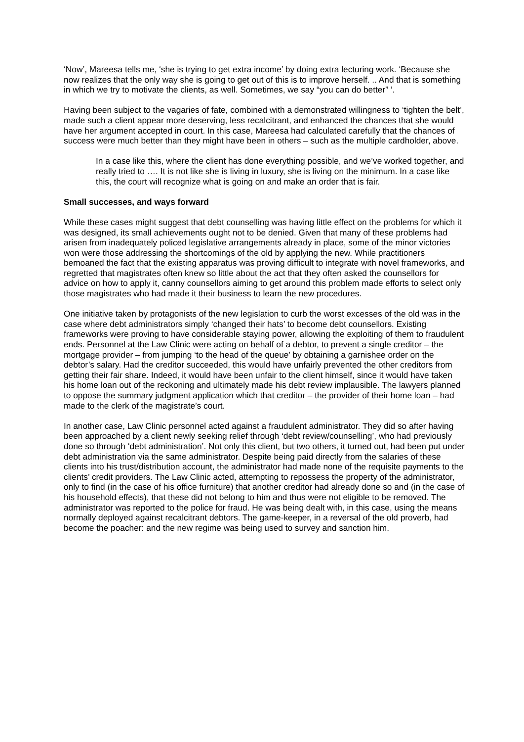‘Now’, Mareesa tells me, ‘she is trying to get extra income’ by doing extra lecturing work. ‘Because she now realizes that the only way she is going to get out of this is to improve herself. .. And that is something in which we try to motivate the clients, as well. Sometimes, we say “you can do better” ’.
Having been subject to the vagaries of fate, combined with a demonstrated willingness to ‘tighten the belt’, made such a client appear more deserving, less recalcitrant, and enhanced the chances that she would have her argument accepted in court. In this case, Mareesa had calculated carefully that the chances of success were much better than they might have been in others – such as the multiple cardholder, above.
In a case like this, where the client has done everything possible, and we’ve worked together, and really tried to …. It is not like she is living in luxury, she is living on the minimum. In a case like this, the court will recognize what is going on and make an order that is fair.
Small successes, and ways forward
While these cases might suggest that debt counselling was having little effect on the problems for which it was designed, its small achievements ought not to be denied. Given that many of these problems had arisen from inadequately policed legislative arrangements already in place, some of the minor victories won were those addressing the shortcomings of the old by applying the new. While practitioners bemoaned the fact that the existing apparatus was proving difficult to integrate with novel frameworks, and regretted that magistrates often knew so little about the act that they often asked the counsellors for advice on how to apply it, canny counsellors aiming to get around this problem made efforts to select only those magistrates who had made it their business to learn the new procedures.
One initiative taken by protagonists of the new legislation to curb the worst excesses of the old was in the case where debt administrators simply ‘changed their hats’ to become debt counsellors. Existing frameworks were proving to have considerable staying power, allowing the exploiting of them to fraudulent ends. Personnel at the Law Clinic were acting on behalf of a debtor, to prevent a single creditor – the mortgage provider – from jumping ‘to the head of the queue’ by obtaining a garnishee order on the debtor’s salary. Had the creditor succeeded, this would have unfairly prevented the other creditors from getting their fair share. Indeed, it would have been unfair to the client himself, since it would have taken his home loan out of the reckoning and ultimately made his debt review implausible. The lawyers planned to oppose the summary judgment application which that creditor – the provider of their home loan – had made to the clerk of the magistrate’s court.
In another case, Law Clinic personnel acted against a fraudulent administrator. They did so after having been approached by a client newly seeking relief through ‘debt review/counselling’, who had previously done so through ‘debt administration’. Not only this client, but two others, it turned out, had been put under debt administration via the same administrator. Despite being paid directly from the salaries of these clients into his trust/distribution account, the administrator had made none of the requisite payments to the clients’ credit providers. The Law Clinic acted, attempting to repossess the property of the administrator, only to find (in the case of his office furniture) that another creditor had already done so and (in the case of his household effects), that these did not belong to him and thus were not eligible to be removed. The administrator was reported to the police for fraud. He was being dealt with, in this case, using the means normally deployed against recalcitrant debtors. The game-keeper, in a reversal of the old proverb, had become the poacher: and the new regime was being used to survey and sanction him.